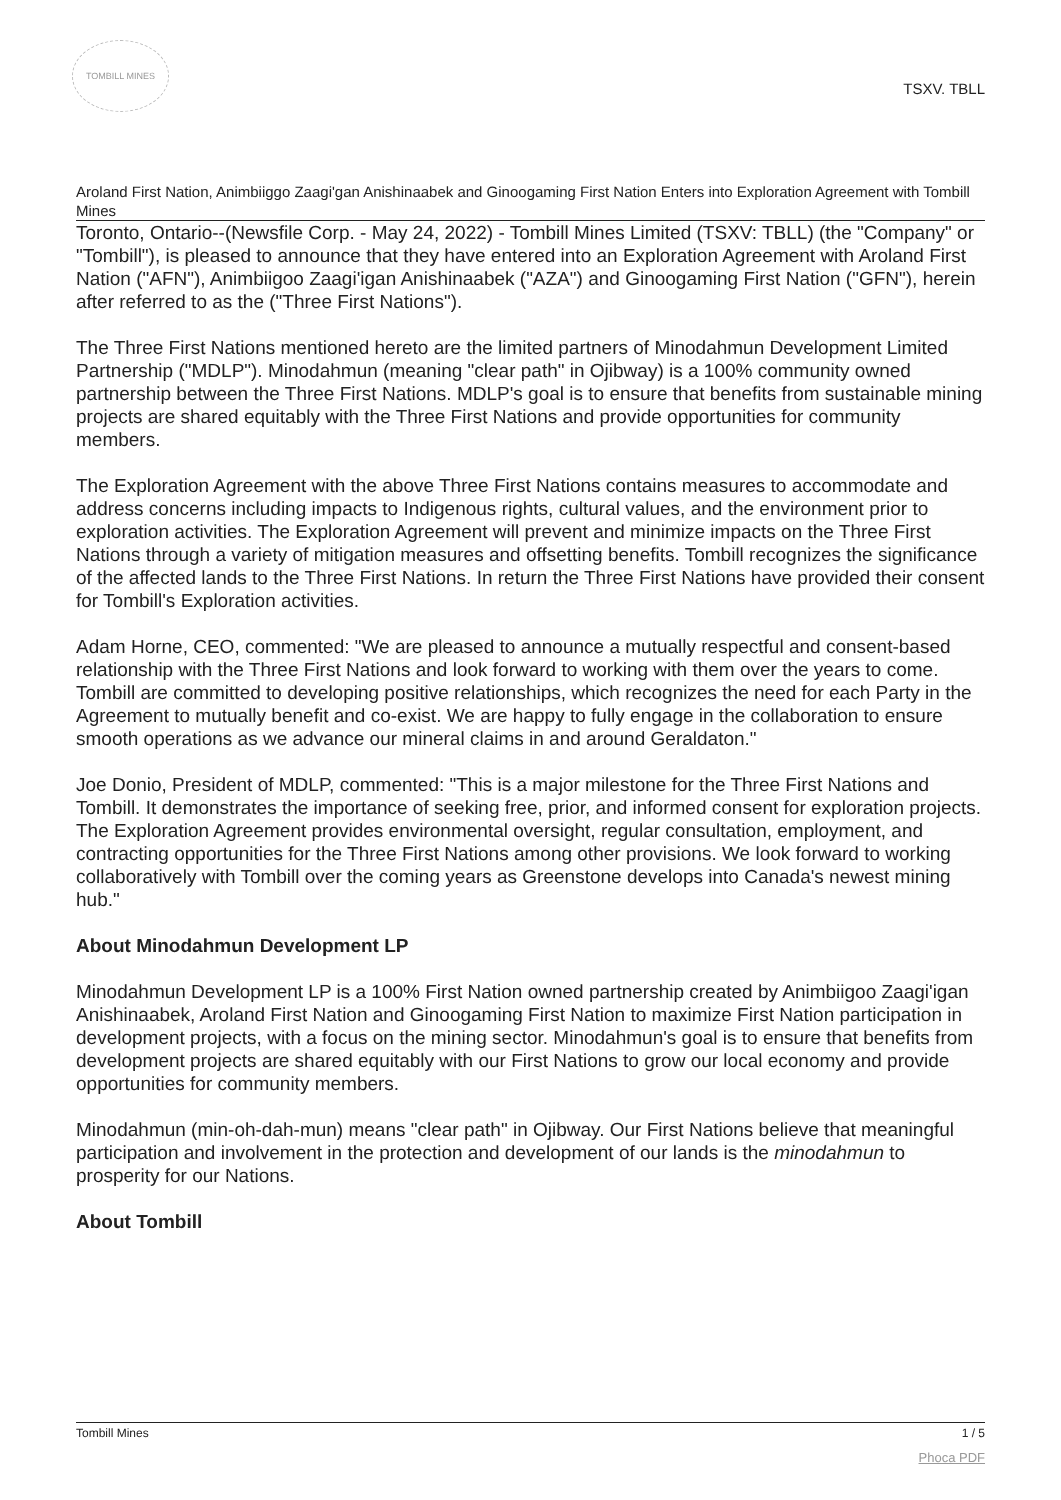TOMBILL MINES
TSXV. TBLL
Aroland First Nation, Animbiiggo Zaagi'gan Anishinaabek and Ginoogaming First Nation Enters into Exploration Agreement with Tombill Mines
Toronto, Ontario--(Newsfile Corp. - May 24, 2022) - Tombill Mines Limited (TSXV: TBLL) (the "Company" or "Tombill"), is pleased to announce that they have entered into an Exploration Agreement with Aroland First Nation ("AFN"), Animbiigoo Zaagi'igan Anishinaabek ("AZA") and Ginoogaming First Nation ("GFN"), herein after referred to as the ("Three First Nations").
The Three First Nations mentioned hereto are the limited partners of Minodahmun Development Limited Partnership ("MDLP"). Minodahmun (meaning "clear path" in Ojibway) is a 100% community owned partnership between the Three First Nations. MDLP's goal is to ensure that benefits from sustainable mining projects are shared equitably with the Three First Nations and provide opportunities for community members.
The Exploration Agreement with the above Three First Nations contains measures to accommodate and address concerns including impacts to Indigenous rights, cultural values, and the environment prior to exploration activities. The Exploration Agreement will prevent and minimize impacts on the Three First Nations through a variety of mitigation measures and offsetting benefits. Tombill recognizes the significance of the affected lands to the Three First Nations. In return the Three First Nations have provided their consent for Tombill's Exploration activities.
Adam Horne, CEO, commented: "We are pleased to announce a mutually respectful and consent-based relationship with the Three First Nations and look forward to working with them over the years to come. Tombill are committed to developing positive relationships, which recognizes the need for each Party in the Agreement to mutually benefit and co-exist. We are happy to fully engage in the collaboration to ensure smooth operations as we advance our mineral claims in and around Geraldaton."
Joe Donio, President of MDLP, commented: "This is a major milestone for the Three First Nations and Tombill. It demonstrates the importance of seeking free, prior, and informed consent for exploration projects. The Exploration Agreement provides environmental oversight, regular consultation, employment, and contracting opportunities for the Three First Nations among other provisions. We look forward to working collaboratively with Tombill over the coming years as Greenstone develops into Canada's newest mining hub."
About Minodahmun Development LP
Minodahmun Development LP is a 100% First Nation owned partnership created by Animbiigoo Zaagi'igan Anishinaabek, Aroland First Nation and Ginoogaming First Nation to maximize First Nation participation in development projects, with a focus on the mining sector. Minodahmun's goal is to ensure that benefits from development projects are shared equitably with our First Nations to grow our local economy and provide opportunities for community members.
Minodahmun (min-oh-dah-mun) means "clear path" in Ojibway. Our First Nations believe that meaningful participation and involvement in the protection and development of our lands is the minodahmun to prosperity for our Nations.
About Tombill
Tombill Mines 1 / 5
Phoca PDF